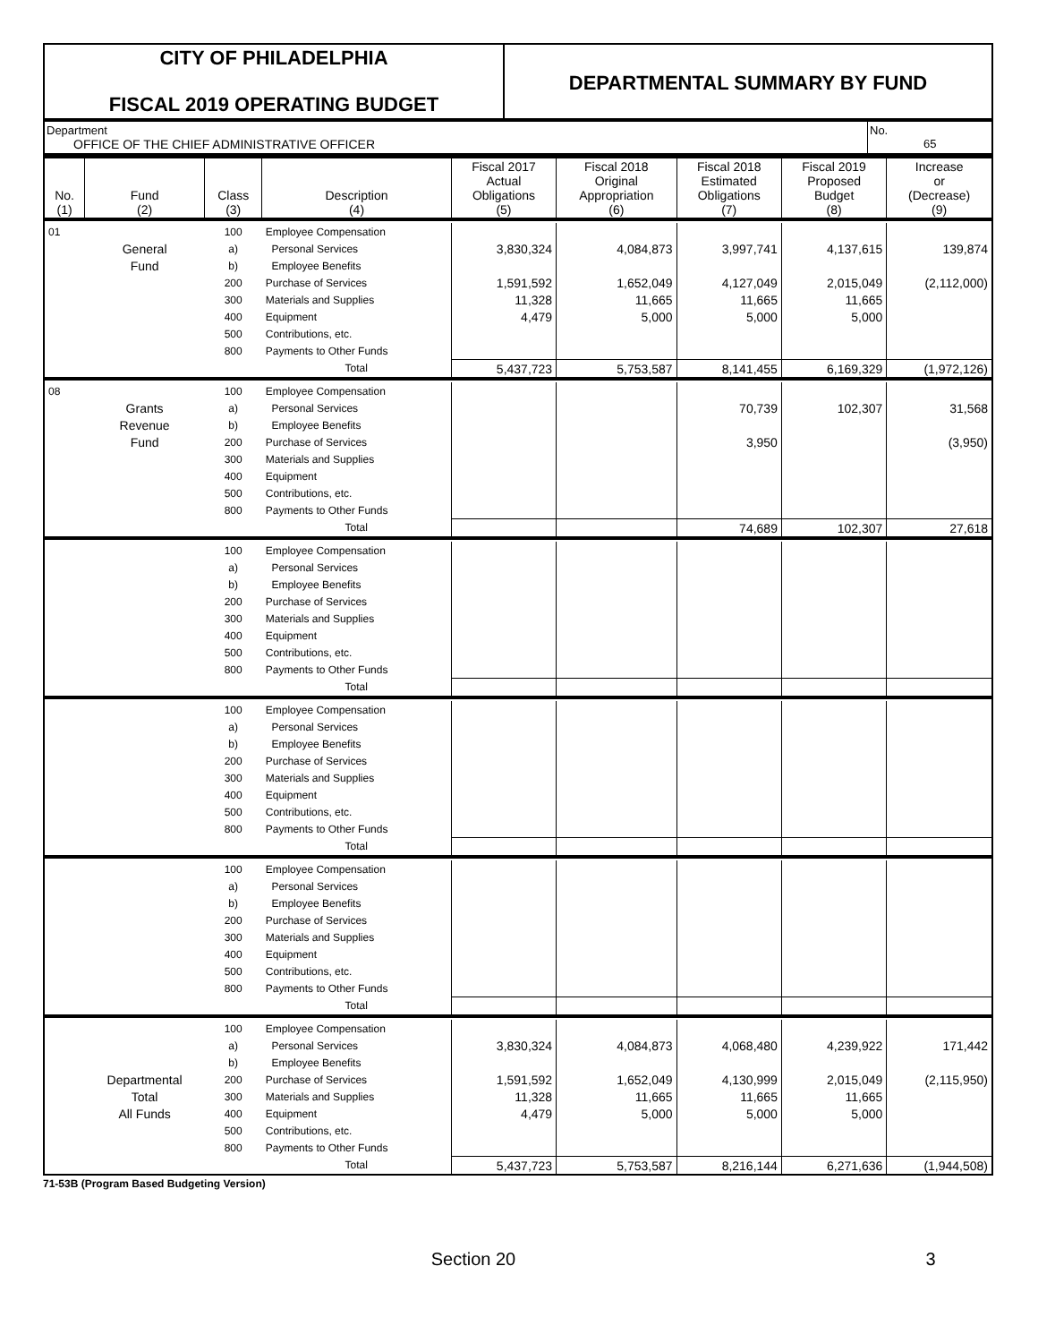CITY OF PHILADELPHIA
FISCAL 2019 OPERATING BUDGET
DEPARTMENTAL SUMMARY BY FUND
Department
OFFICE OF THE CHIEF ADMINISTRATIVE OFFICER
No.
65
| No. (1) | Fund (2) | Class (3) | Description (4) | Fiscal 2017 Actual Obligations (5) | Fiscal 2018 Original Appropriation (6) | Fiscal 2018 Estimated Obligations (7) | Fiscal 2019 Proposed Budget (8) | Increase or (Decrease) (9) |
| --- | --- | --- | --- | --- | --- | --- | --- | --- |
| 01 | | 100 | Employee Compensation | | | | | |
| | General | a) | Personal Services | 3,830,324 | 4,084,873 | 3,997,741 | 4,137,615 | 139,874 |
| | Fund | b) | Employee Benefits | | | | | |
| | | 200 | Purchase of Services | 1,591,592 | 1,652,049 | 4,127,049 | 2,015,049 | (2,112,000) |
| | | 300 | Materials and Supplies | 11,328 | 11,665 | 11,665 | 11,665 | |
| | | 400 | Equipment | 4,479 | 5,000 | 5,000 | 5,000 | |
| | | 500 | Contributions, etc. | | | | | |
| | | 800 | Payments to Other Funds | | | | | |
| | | | Total | 5,437,723 | 5,753,587 | 8,141,455 | 6,169,329 | (1,972,126) |
| 08 | | 100 | Employee Compensation | | | | | |
| | Grants | a) | Personal Services | | | 70,739 | 102,307 | 31,568 |
| | Revenue | b) | Employee Benefits | | | | | |
| | Fund | 200 | Purchase of Services | | | 3,950 | | (3,950) |
| | | 300 | Materials and Supplies | | | | | |
| | | 400 | Equipment | | | | | |
| | | 500 | Contributions, etc. | | | | | |
| | | 800 | Payments to Other Funds | | | | | |
| | | | Total | | | 74,689 | 102,307 | 27,618 |
| | | 100 | Employee Compensation | | | | | |
| | | a) | Personal Services | | | | | |
| | | b) | Employee Benefits | | | | | |
| | | 200 | Purchase of Services | | | | | |
| | | 300 | Materials and Supplies | | | | | |
| | | 400 | Equipment | | | | | |
| | | 500 | Contributions, etc. | | | | | |
| | | 800 | Payments to Other Funds | | | | | |
| | | | Total | | | | | |
| | | 100 | Employee Compensation | | | | | |
| | | a) | Personal Services | | | | | |
| | | b) | Employee Benefits | | | | | |
| | | 200 | Purchase of Services | | | | | |
| | | 300 | Materials and Supplies | | | | | |
| | | 400 | Equipment | | | | | |
| | | 500 | Contributions, etc. | | | | | |
| | | 800 | Payments to Other Funds | | | | | |
| | | | Total | | | | | |
| | | 100 | Employee Compensation | | | | | |
| | | a) | Personal Services | | | | | |
| | | b) | Employee Benefits | | | | | |
| | | 200 | Purchase of Services | | | | | |
| | | 300 | Materials and Supplies | | | | | |
| | | 400 | Equipment | | | | | |
| | | 500 | Contributions, etc. | | | | | |
| | | 800 | Payments to Other Funds | | | | | |
| | | | Total | | | | | |
| | | 100 | Employee Compensation | | | | | |
| | | a) | Personal Services | 3,830,324 | 4,084,873 | 4,068,480 | 4,239,922 | 171,442 |
| | | b) | Employee Benefits | | | | | |
| | Departmental | 200 | Purchase of Services | 1,591,592 | 1,652,049 | 4,130,999 | 2,015,049 | (2,115,950) |
| | Total | 300 | Materials and Supplies | 11,328 | 11,665 | 11,665 | 11,665 | |
| | All Funds | 400 | Equipment | 4,479 | 5,000 | 5,000 | 5,000 | |
| | | 500 | Contributions, etc. | | | | | |
| | | 800 | Payments to Other Funds | | | | | |
| | | | Total | 5,437,723 | 5,753,587 | 8,216,144 | 6,271,636 | (1,944,508) |
71-53B (Program Based Budgeting Version)
Section 20 3